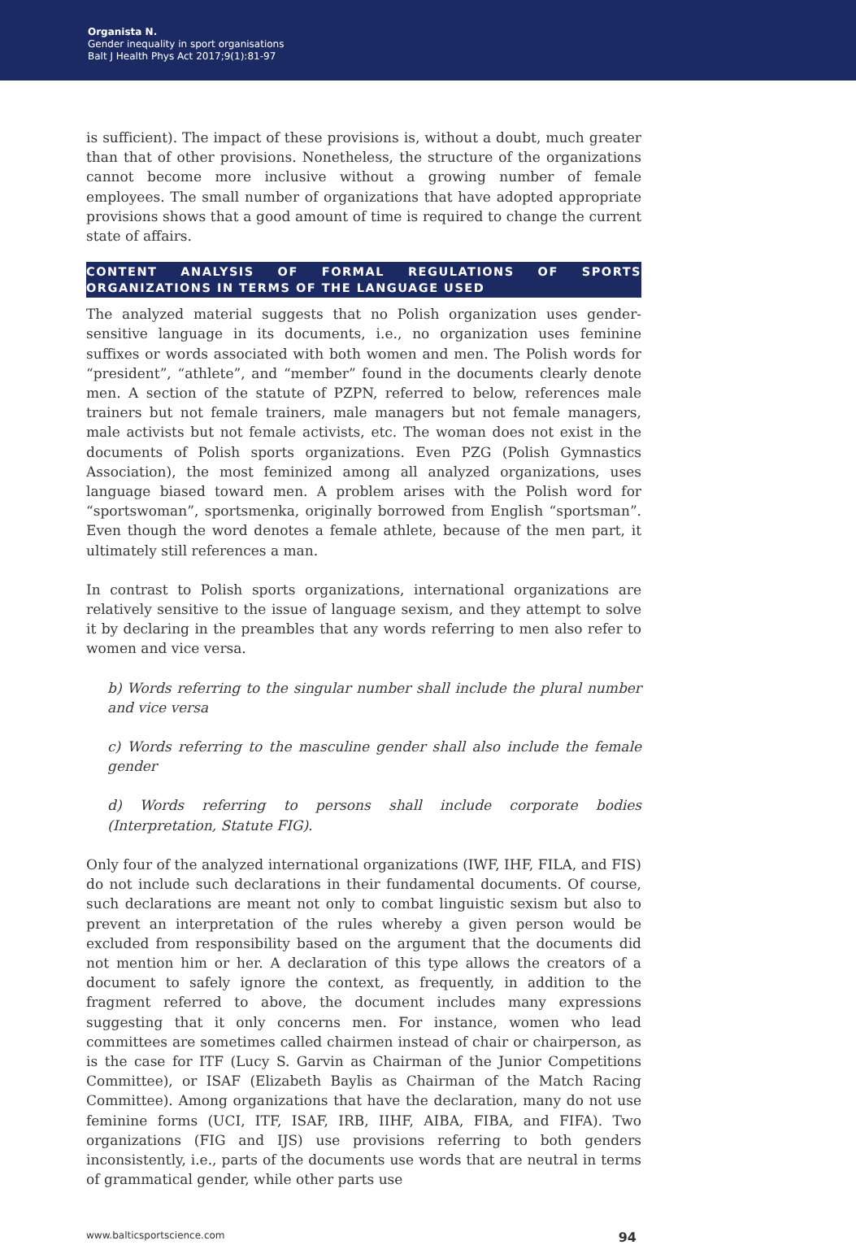Organista N.
Gender inequality in sport organisations
Balt J Health Phys Act 2017;9(1):81-97
is sufficient). The impact of these provisions is, without a doubt, much greater than that of other provisions. Nonetheless, the structure of the organizations cannot become more inclusive without a growing number of female employees. The small number of organizations that have adopted appropriate provisions shows that a good amount of time is required to change the current state of affairs.
CONTENT ANALYSIS OF FORMAL REGULATIONS OF SPORTS ORGANIZATIONS IN TERMS OF THE LANGUAGE USED
The analyzed material suggests that no Polish organization uses gender-sensitive language in its documents, i.e., no organization uses feminine suffixes or words associated with both women and men. The Polish words for “president”, “athlete”, and “member” found in the documents clearly denote men. A section of the statute of PZPN, referred to below, references male trainers but not female trainers, male managers but not female managers, male activists but not female activists, etc. The woman does not exist in the documents of Polish sports organizations. Even PZG (Polish Gymnastics Association), the most feminized among all analyzed organizations, uses language biased toward men. A problem arises with the Polish word for “sportswoman”, sportsmenka, originally borrowed from English “sportsman”. Even though the word denotes a female athlete, because of the men part, it ultimately still references a man.
In contrast to Polish sports organizations, international organizations are relatively sensitive to the issue of language sexism, and they attempt to solve it by declaring in the preambles that any words referring to men also refer to women and vice versa.
b) Words referring to the singular number shall include the plural number and vice versa
c) Words referring to the masculine gender shall also include the female gender
d) Words referring to persons shall include corporate bodies (Interpretation, Statute FIG).
Only four of the analyzed international organizations (IWF, IHF, FILA, and FIS) do not include such declarations in their fundamental documents. Of course, such declarations are meant not only to combat linguistic sexism but also to prevent an interpretation of the rules whereby a given person would be excluded from responsibility based on the argument that the documents did not mention him or her. A declaration of this type allows the creators of a document to safely ignore the context, as frequently, in addition to the fragment referred to above, the document includes many expressions suggesting that it only concerns men. For instance, women who lead committees are sometimes called chairmen instead of chair or chairperson, as is the case for ITF (Lucy S. Garvin as Chairman of the Junior Competitions Committee), or ISAF (Elizabeth Baylis as Chairman of the Match Racing Committee). Among organizations that have the declaration, many do not use feminine forms (UCI, ITF, ISAF, IRB, IIHF, AIBA, FIBA, and FIFA). Two organizations (FIG and IJS) use provisions referring to both genders inconsistently, i.e., parts of the documents use words that are neutral in terms of grammatical gender, while other parts use
www.balticsportscience.com 94